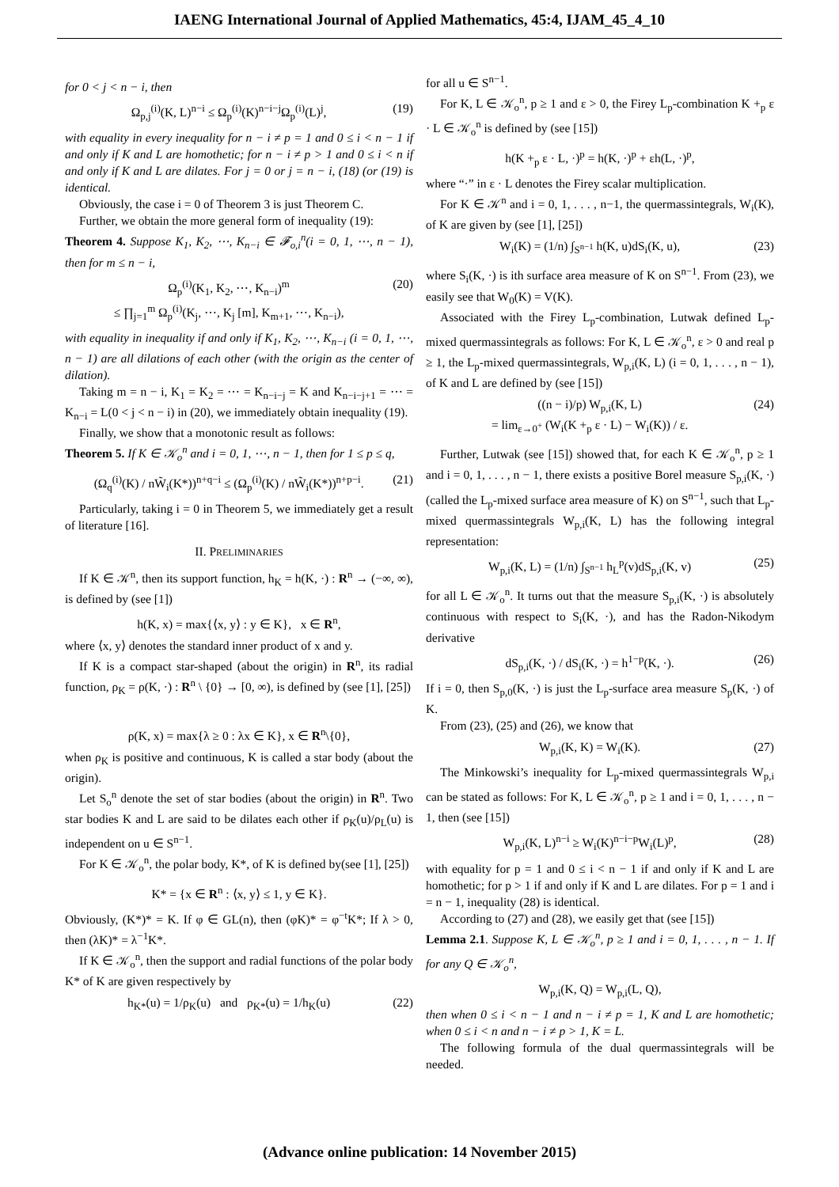IAENG International Journal of Applied Mathematics, 45:4, IJAM_45_4_10
for 0 < j < n − i, then
Ω<sub>p,j</sub><sup>(i)</sup>(K, L)<sup>n−i</sup> ≤ Ω<sub>p</sub><sup>(i)</sup>(K)<sup>n−i−j</sup>Ω<sub>p</sub><sup>(i)</sup>(L)<sup>j</sup>, (19)
with equality in every inequality for n − i ≠ p = 1 and 0 ≤ i < n − 1 if and only if K and L are homothetic; for n − i ≠ p > 1 and 0 ≤ i < n if and only if K and L are dilates. For j = 0 or j = n − i, (18) (or (19) is identical.
Obviously, the case i = 0 of Theorem 3 is just Theorem C.
Further, we obtain the more general form of inequality (19):
Theorem 4. Suppose K<sub>1</sub>, K<sub>2</sub>, ⋯, K<sub>n−i</sub> ∈ 𝓕<sub>o,i</sub><sup>n</sup>(i = 0, 1, ⋯, n − 1), then for m ≤ n − i,
Ω<sub>p</sub><sup>(i)</sup>(K<sub>1</sub>, K<sub>2</sub>, ⋯, K<sub>n−i</sub>)<sup>m</sup>
≤ ∏<sub>j=1</sub><sup>m</sup> Ω<sub>p</sub><sup>(i)</sup>(K<sub>j</sub>, ⋯, K<sub>j</sub> [m], K<sub>m+1</sub>, ⋯, K<sub>n−i</sub>), (20)
with equality in inequality if and only if K<sub>1</sub>, K<sub>2</sub>, ⋯, K<sub>n−i</sub> (i = 0, 1, ⋯, n − 1) are all dilations of each other (with the origin as the center of dilation).
Taking m = n − i, K<sub>1</sub> = K<sub>2</sub> = ⋯ = K<sub>n−i−j</sub> = K and K<sub>n−i−j+1</sub> = ⋯ = K<sub>n−i</sub> = L(0 < j < n − i) in (20), we immediately obtain inequality (19).
Finally, we show that a monotonic result as follows:
Theorem 5. If K ∈ 𝒦<sub>o</sub><sup>n</sup> and i = 0, 1, ⋯, n − 1, then for 1 ≤ p ≤ q,
(Ω<sub>q</sub><sup>(i)</sup>(K) / nW̃<sub>i</sub>(K*))<sup>n+q−i</sup> ≤ (Ω<sub>p</sub><sup>(i)</sup>(K) / nW̃<sub>i</sub>(K*))<sup>n+p−i</sup>. (21)
Particularly, taking i = 0 in Theorem 5, we immediately get a result of literature [16].
II. PRELIMINARIES
If K ∈ 𝒦<sup>n</sup>, then its support function, h<sub>K</sub> = h(K, ·) : R<sup>n</sup> → (−∞, ∞), is defined by (see [1])
h(K, x) = max{⟨x, y⟩ : y ∈ K}, x ∈ R<sup>n</sup>,
where ⟨x, y⟩ denotes the standard inner product of x and y.
If K is a compact star-shaped (about the origin) in R<sup>n</sup>, its radial function, ρ<sub>K</sub> = ρ(K, ·) : R<sup>n</sup> \ {0} → [0, ∞), is defined by (see [1], [25])
ρ(K, x) = max{λ ≥ 0 : λx ∈ K}, x ∈ R<sup>n</sup>\{0},
when ρ<sub>K</sub> is positive and continuous, K is called a star body (about the origin).
Let S<sub>o</sub><sup>n</sup> denote the set of star bodies (about the origin) in R<sup>n</sup>. Two star bodies K and L are said to be dilates each other if ρ<sub>K</sub>(u)/ρ<sub>L</sub>(u) is independent on u ∈ S<sup>n−1</sup>.
For K ∈ 𝒦<sub>o</sub><sup>n</sup>, the polar body, K*, of K is defined by(see [1], [25])
K* = {x ∈ R<sup>n</sup> : ⟨x, y⟩ ≤ 1, y ∈ K}.
Obviously, (K*)* = K. If φ ∈ GL(n), then (φK)* = φ<sup>−t</sup>K*; If λ > 0, then (λK)* = λ<sup>−1</sup>K*.
If K ∈ 𝒦<sub>o</sub><sup>n</sup>, then the support and radial functions of the polar body K* of K are given respectively by
h<sub>K*</sub>(u) = 1/ρ<sub>K</sub>(u) and ρ<sub>K*</sub>(u) = 1/h<sub>K</sub>(u) (22)
for all u ∈ S<sup>n−1</sup>.
For K, L ∈ 𝒦<sub>o</sub><sup>n</sup>, p ≥ 1 and ε > 0, the Firey L<sub>p</sub>-combination K +<sub>p</sub> ε · L ∈ 𝒦<sub>o</sub><sup>n</sup> is defined by (see [15])
h(K +<sub>p</sub> ε · L, ·)<sup>p</sup> = h(K, ·)<sup>p</sup> + εh(L, ·)<sup>p</sup>,
where “·” in ε · L denotes the Firey scalar multiplication.
For K ∈ 𝒦<sup>n</sup> and i = 0, 1, . . . , n−1, the quermassintegrals, W<sub>i</sub>(K), of K are given by (see [1], [25])
W<sub>i</sub>(K) = (1/n) ∫<sub>S<sup>n−1</sup></sub> h(K, u)dS<sub>i</sub>(K, u), (23)
where S<sub>i</sub>(K, ·) is ith surface area measure of K on S<sup>n−1</sup>. From (23), we easily see that W<sub>0</sub>(K) = V(K).
Associated with the Firey L<sub>p</sub>-combination, Lutwak defined L<sub>p</sub>-mixed quermassintegrals as follows: For K, L ∈ 𝒦<sub>o</sub><sup>n</sup>, ε > 0 and real p ≥ 1, the L<sub>p</sub>-mixed quermassintegrals, W<sub>p,i</sub>(K, L) (i = 0, 1, . . . , n − 1), of K and L are defined by (see [15])
((n − i)/p) W<sub>p,i</sub>(K, L)
= lim<sub>ε→0<sup>+</sup></sub> (W<sub>i</sub>(K +<sub>p</sub> ε · L) − W<sub>i</sub>(K)) / ε. (24)
Further, Lutwak (see [15]) showed that, for each K ∈ 𝒦<sub>o</sub><sup>n</sup>, p ≥ 1 and i = 0, 1, . . . , n − 1, there exists a positive Borel measure S<sub>p,i</sub>(K, ·) (called the L<sub>p</sub>-mixed surface area measure of K) on S<sup>n−1</sup>, such that L<sub>p</sub>-mixed quermassintegrals W<sub>p,i</sub>(K, L) has the following integral representation:
W<sub>p,i</sub>(K, L) = (1/n) ∫<sub>S<sup>n−1</sup></sub> h<sub>L</sub><sup>p</sup>(v)dS<sub>p,i</sub>(K, v) (25)
for all L ∈ 𝒦<sub>o</sub><sup>n</sup>. It turns out that the measure S<sub>p,i</sub>(K, ·) is absolutely continuous with respect to S<sub>i</sub>(K, ·), and has the Radon-Nikodym derivative
dS<sub>p,i</sub>(K, ·) / dS<sub>i</sub>(K, ·) = h<sup>1−p</sup>(K, ·). (26)
If i = 0, then S<sub>p,0</sub>(K, ·) is just the L<sub>p</sub>-surface area measure S<sub>p</sub>(K, ·) of K.
From (23), (25) and (26), we know that
W<sub>p,i</sub>(K, K) = W<sub>i</sub>(K). (27)
The Minkowski’s inequality for L<sub>p</sub>-mixed quermassintegrals W<sub>p,i</sub> can be stated as follows: For K, L ∈ 𝒦<sub>o</sub><sup>n</sup>, p ≥ 1 and i = 0, 1, . . . , n − 1, then (see [15])
W<sub>p,i</sub>(K, L)<sup>n−i</sup> ≥ W<sub>i</sub>(K)<sup>n−i−p</sup>W<sub>i</sub>(L)<sup>p</sup>, (28)
with equality for p = 1 and 0 ≤ i < n − 1 if and only if K and L are homothetic; for p > 1 if and only if K and L are dilates. For p = 1 and i = n − 1, inequality (28) is identical.
According to (27) and (28), we easily get that (see [15])
Lemma 2.1. Suppose K, L ∈ 𝒦<sub>o</sub><sup>n</sup>, p ≥ 1 and i = 0, 1, . . . , n − 1. If for any Q ∈ 𝒦<sub>o</sub><sup>n</sup>,
W<sub>p,i</sub>(K, Q) = W<sub>p,i</sub>(L, Q),
then when 0 ≤ i < n − 1 and n − i ≠ p = 1, K and L are homothetic; when 0 ≤ i < n and n − i ≠ p > 1, K = L.
The following formula of the dual quermassintegrals will be needed.
(Advance online publication: 14 November 2015)